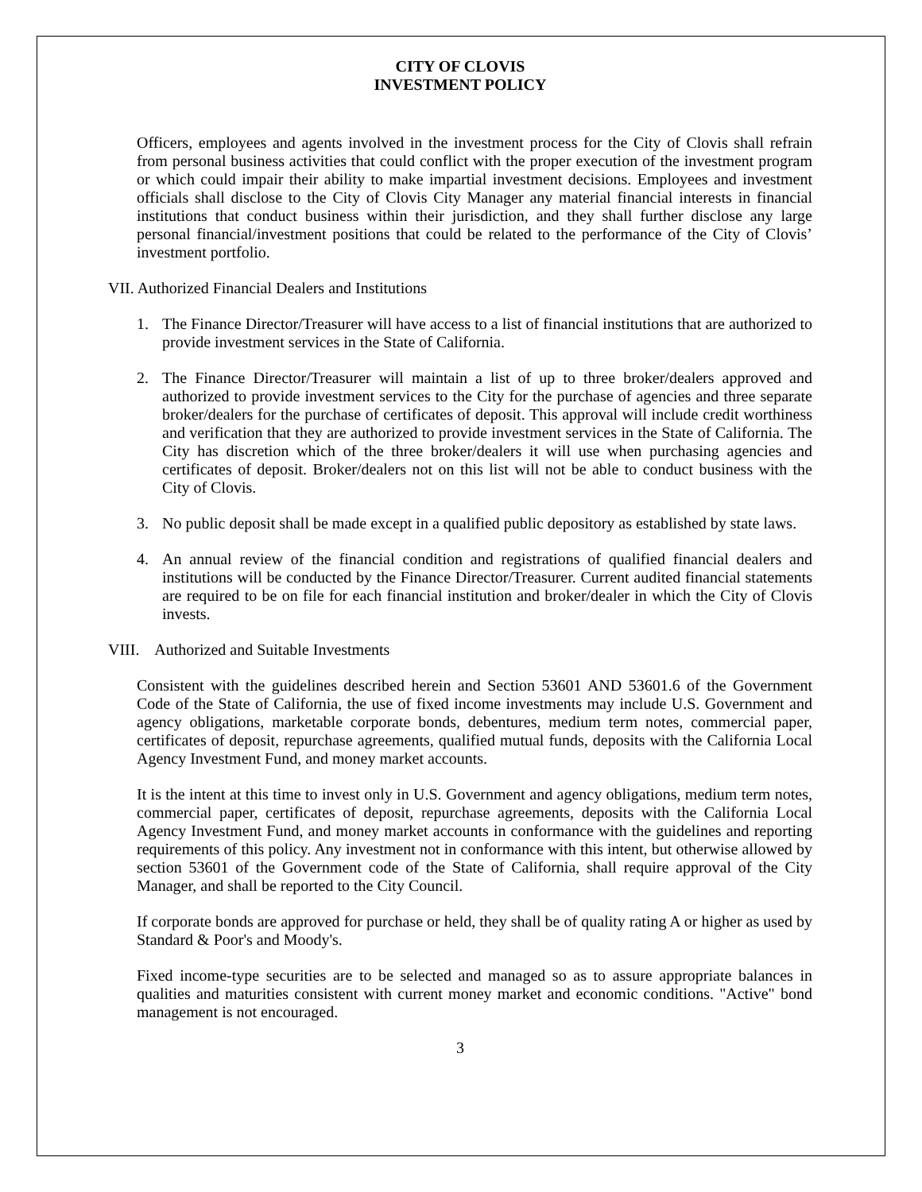CITY OF CLOVIS
INVESTMENT POLICY
Officers, employees and agents involved in the investment process for the City of Clovis shall refrain from personal business activities that could conflict with the proper execution of the investment program or which could impair their ability to make impartial investment decisions. Employees and investment officials shall disclose to the City of Clovis City Manager any material financial interests in financial institutions that conduct business within their jurisdiction, and they shall further disclose any large personal financial/investment positions that could be related to the performance of the City of Clovis’ investment portfolio.
VII. Authorized Financial Dealers and Institutions
1. The Finance Director/Treasurer will have access to a list of financial institutions that are authorized to provide investment services in the State of California.
2. The Finance Director/Treasurer will maintain a list of up to three broker/dealers approved and authorized to provide investment services to the City for the purchase of agencies and three separate broker/dealers for the purchase of certificates of deposit. This approval will include credit worthiness and verification that they are authorized to provide investment services in the State of California. The City has discretion which of the three broker/dealers it will use when purchasing agencies and certificates of deposit. Broker/dealers not on this list will not be able to conduct business with the City of Clovis.
3. No public deposit shall be made except in a qualified public depository as established by state laws.
4. An annual review of the financial condition and registrations of qualified financial dealers and institutions will be conducted by the Finance Director/Treasurer. Current audited financial statements are required to be on file for each financial institution and broker/dealer in which the City of Clovis invests.
VIII. Authorized and Suitable Investments
Consistent with the guidelines described herein and Section 53601 AND 53601.6 of the Government Code of the State of California, the use of fixed income investments may include U.S. Government and agency obligations, marketable corporate bonds, debentures, medium term notes, commercial paper, certificates of deposit, repurchase agreements, qualified mutual funds, deposits with the California Local Agency Investment Fund, and money market accounts.
It is the intent at this time to invest only in U.S. Government and agency obligations, medium term notes, commercial paper, certificates of deposit, repurchase agreements, deposits with the California Local Agency Investment Fund, and money market accounts in conformance with the guidelines and reporting requirements of this policy. Any investment not in conformance with this intent, but otherwise allowed by section 53601 of the Government code of the State of California, shall require approval of the City Manager, and shall be reported to the City Council.
If corporate bonds are approved for purchase or held, they shall be of quality rating A or higher as used by Standard & Poor's and Moody's.
Fixed income-type securities are to be selected and managed so as to assure appropriate balances in qualities and maturities consistent with current money market and economic conditions. "Active" bond management is not encouraged.
3